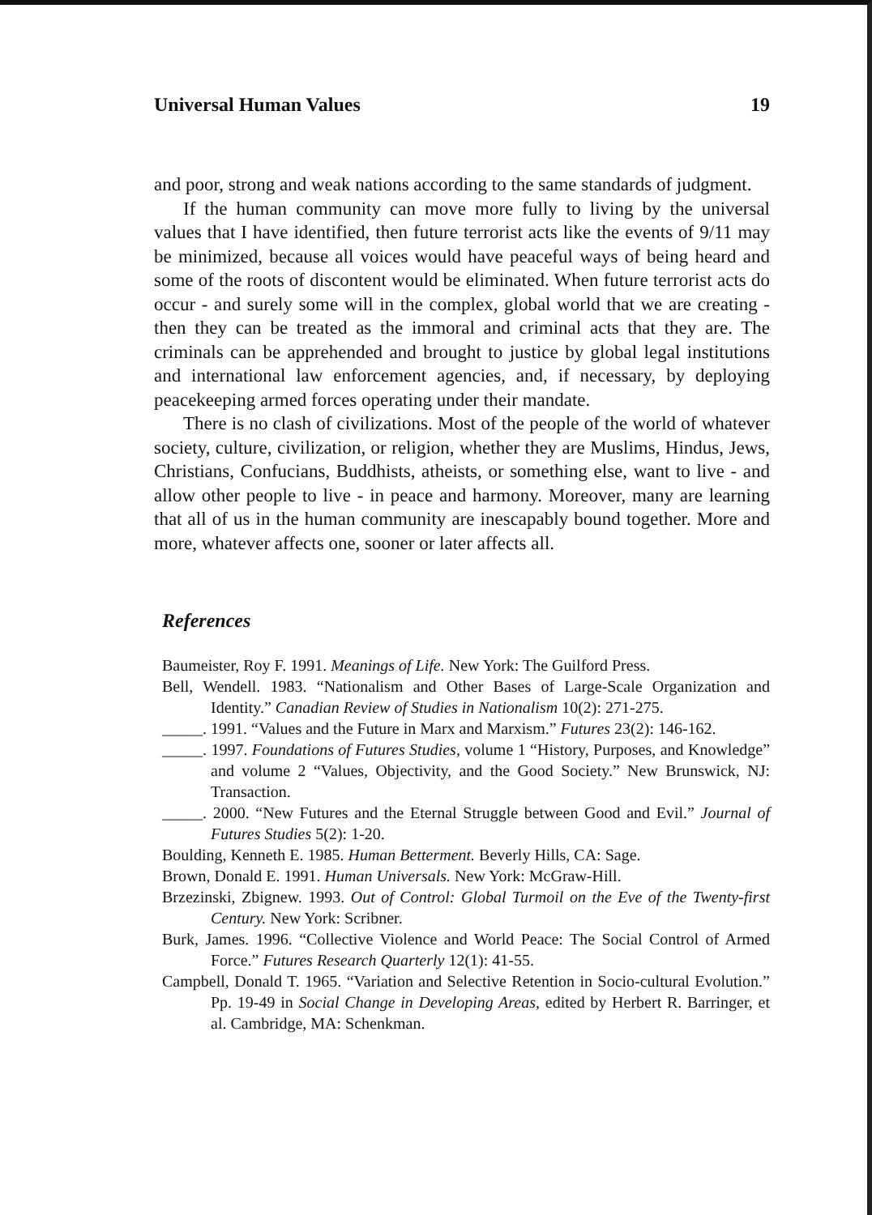Universal Human Values 19
and poor, strong and weak nations according to the same standards of judgment.
If the human community can move more fully to living by the universal values that I have identified, then future terrorist acts like the events of 9/11 may be minimized, because all voices would have peaceful ways of being heard and some of the roots of discontent would be eliminated. When future terrorist acts do occur - and surely some will in the complex, global world that we are creating - then they can be treated as the immoral and criminal acts that they are. The criminals can be apprehended and brought to justice by global legal institutions and international law enforcement agencies, and, if necessary, by deploying peacekeeping armed forces operating under their mandate.
There is no clash of civilizations. Most of the people of the world of whatever society, culture, civilization, or religion, whether they are Muslims, Hindus, Jews, Christians, Confucians, Buddhists, atheists, or something else, want to live - and allow other people to live - in peace and harmony. Moreover, many are learning that all of us in the human community are inescapably bound together. More and more, whatever affects one, sooner or later affects all.
References
Baumeister, Roy F. 1991. Meanings of Life. New York: The Guilford Press.
Bell, Wendell. 1983. “Nationalism and Other Bases of Large-Scale Organization and Identity.” Canadian Review of Studies in Nationalism 10(2): 271-275.
_____. 1991. “Values and the Future in Marx and Marxism.” Futures 23(2): 146-162.
_____. 1997. Foundations of Futures Studies, volume 1 “History, Purposes, and Knowledge” and volume 2 “Values, Objectivity, and the Good Society.” New Brunswick, NJ: Transaction.
_____. 2000. “New Futures and the Eternal Struggle between Good and Evil.” Journal of Futures Studies 5(2): 1-20.
Boulding, Kenneth E. 1985. Human Betterment. Beverly Hills, CA: Sage.
Brown, Donald E. 1991. Human Universals. New York: McGraw-Hill.
Brzezinski, Zbignew. 1993. Out of Control: Global Turmoil on the Eve of the Twenty-first Century. New York: Scribner.
Burk, James. 1996. “Collective Violence and World Peace: The Social Control of Armed Force.” Futures Research Quarterly 12(1): 41-55.
Campbell, Donald T. 1965. “Variation and Selective Retention in Socio-cultural Evolution.” Pp. 19-49 in Social Change in Developing Areas, edited by Herbert R. Barringer, et al. Cambridge, MA: Schenkman.